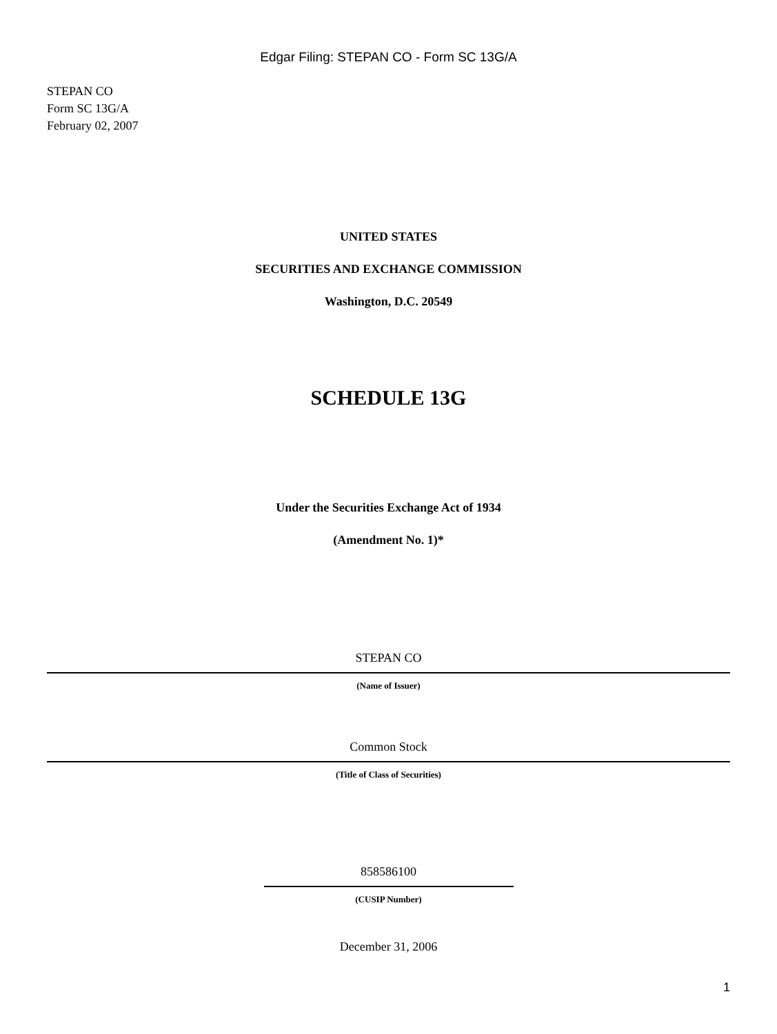Edgar Filing: STEPAN CO - Form SC 13G/A
STEPAN CO
Form SC 13G/A
February 02, 2007
UNITED STATES
SECURITIES AND EXCHANGE COMMISSION
Washington, D.C. 20549
SCHEDULE 13G
Under the Securities Exchange Act of 1934
(Amendment No. 1)*
STEPAN CO
(Name of Issuer)
Common Stock
(Title of Class of Securities)
858586100
(CUSIP Number)
December 31, 2006
1